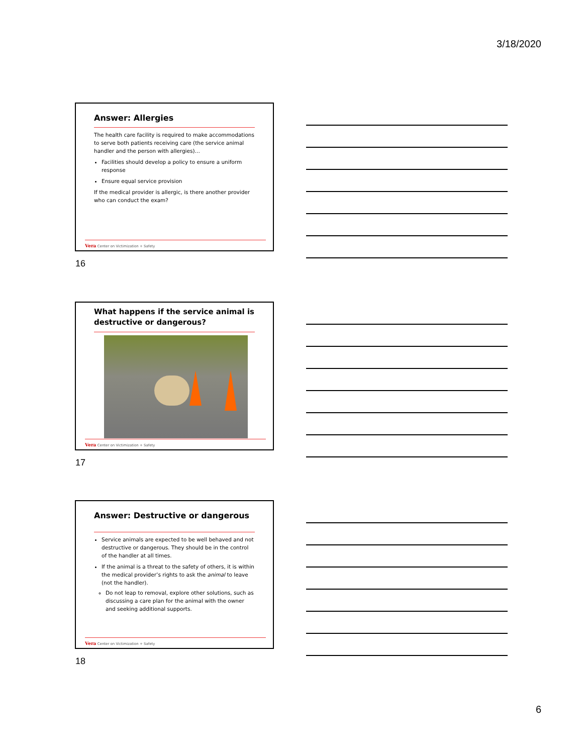3/18/2020
Answer: Allergies
The health care facility is required to make accommodations to serve both patients receiving care (the service animal handler and the person with allergies)…
Facilities should develop a policy to ensure a uniform response
Ensure equal service provision
If the medical provider is allergic, is there another provider who can conduct the exam?
Vera Center on Victimization + Safety
16
What happens if the service animal is destructive or dangerous?
Vera Center on Victimization + Safety
17
Answer: Destructive or dangerous
Service animals are expected to be well behaved and not destructive or dangerous. They should be in the control of the handler at all times.
If the animal is a threat to the safety of others, it is within the medical provider’s rights to ask the animal to leave (not the handler).
Do not leap to removal, explore other solutions, such as discussing a care plan for the animal with the owner and seeking additional supports.
Vera Center on Victimization + Safety
18
6